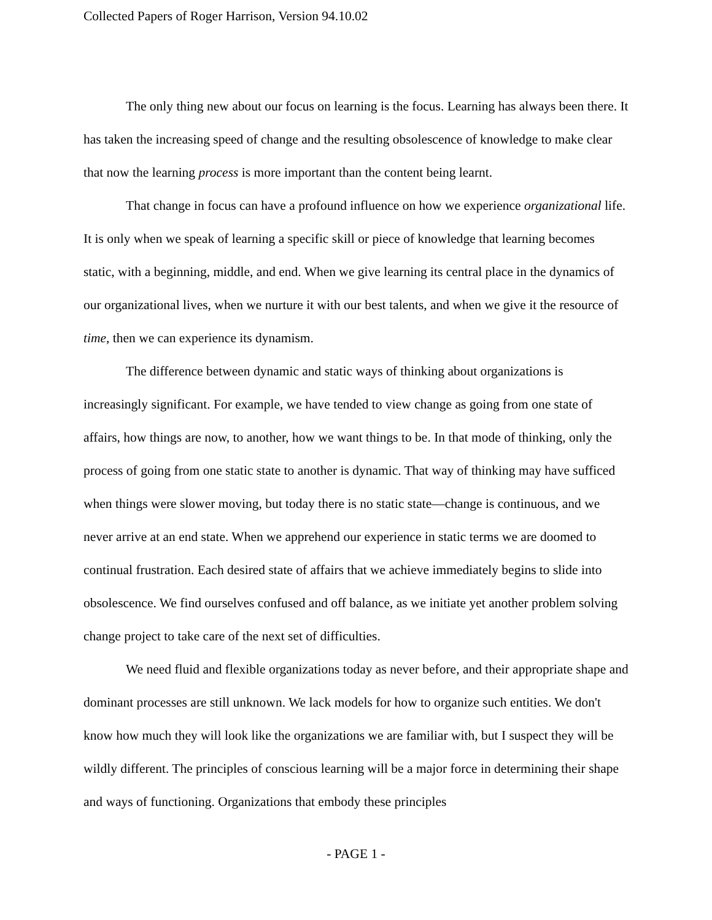Collected Papers of Roger Harrison, Version 94.10.02
The only thing new about our focus on learning is the focus. Learning has always been there. It has taken the increasing speed of change and the resulting obsolescence of knowledge to make clear that now the learning process is more important than the content being learnt.
That change in focus can have a profound influence on how we experience organizational life. It is only when we speak of learning a specific skill or piece of knowledge that learning becomes static, with a beginning, middle, and end. When we give learning its central place in the dynamics of our organizational lives, when we nurture it with our best talents, and when we give it the resource of time, then we can experience its dynamism.
The difference between dynamic and static ways of thinking about organizations is increasingly significant. For example, we have tended to view change as going from one state of affairs, how things are now, to another, how we want things to be. In that mode of thinking, only the process of going from one static state to another is dynamic. That way of thinking may have sufficed when things were slower moving, but today there is no static state—change is continuous, and we never arrive at an end state. When we apprehend our experience in static terms we are doomed to continual frustration. Each desired state of affairs that we achieve immediately begins to slide into obsolescence. We find ourselves confused and off balance, as we initiate yet another problem solving change project to take care of the next set of difficulties.
We need fluid and flexible organizations today as never before, and their appropriate shape and dominant processes are still unknown. We lack models for how to organize such entities. We don't know how much they will look like the organizations we are familiar with, but I suspect they will be wildly different. The principles of conscious learning will be a major force in determining their shape and ways of functioning. Organizations that embody these principles
- PAGE 1 -